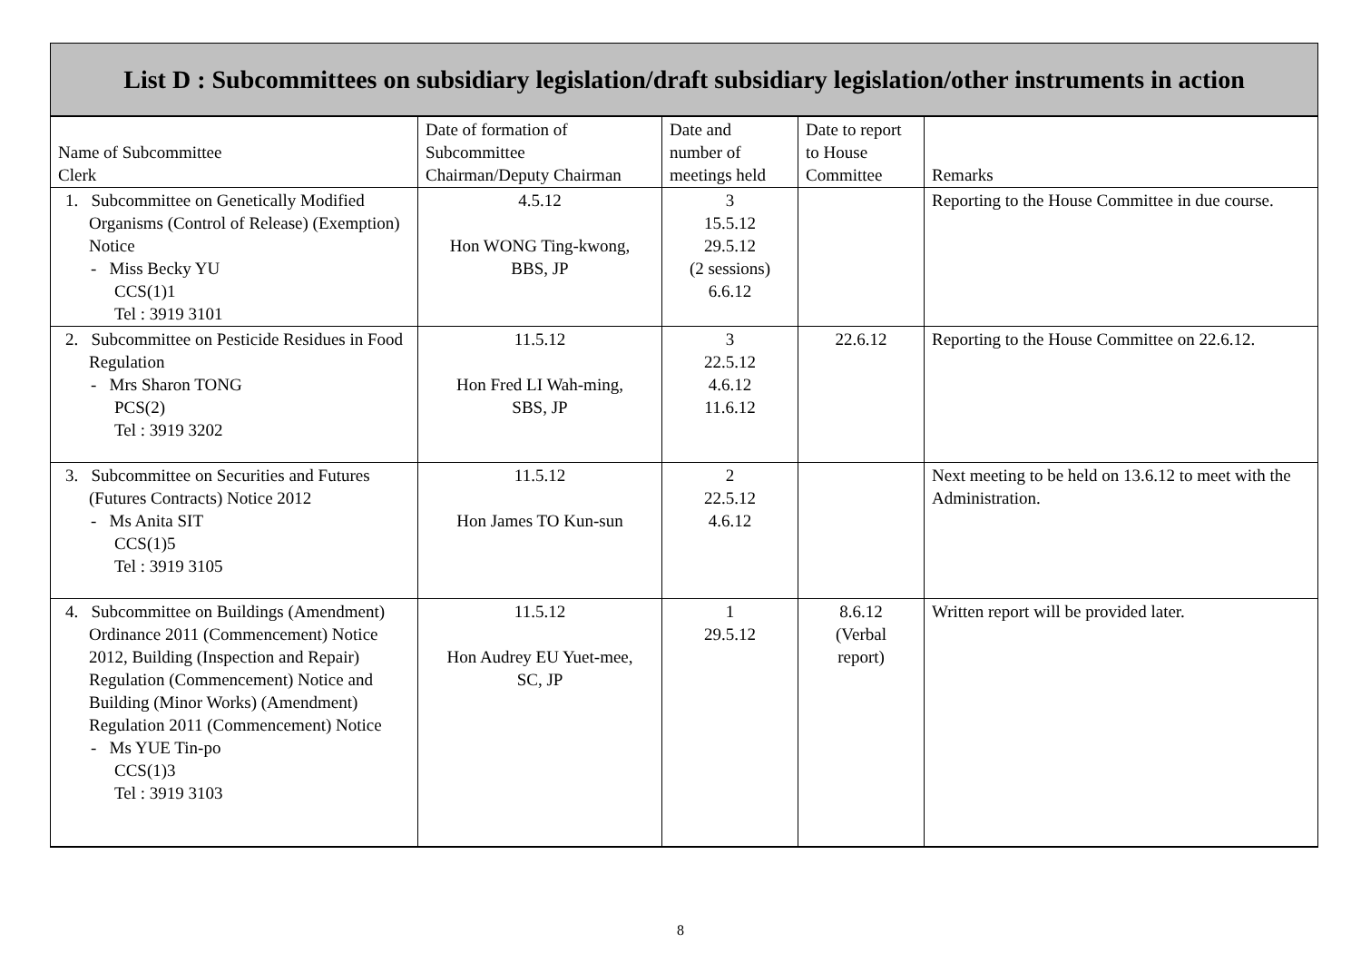List D : Subcommittees on subsidiary legislation/draft subsidiary legislation/other instruments in action
| Name of Subcommittee Clerk | Date of formation of Subcommittee Chairman/Deputy Chairman | Date and number of meetings held | Date to report to House Committee | Remarks |
| --- | --- | --- | --- | --- |
| 1. Subcommittee on Genetically Modified Organisms (Control of Release) (Exemption) Notice - Miss Becky YU CCS(1)1 Tel : 3919 3101 | 4.5.12 Hon WONG Ting-kwong, BBS, JP | 3 15.5.12 29.5.12 (2 sessions) 6.6.12 | | Reporting to the House Committee in due course. |
| 2. Subcommittee on Pesticide Residues in Food Regulation - Mrs Sharon TONG PCS(2) Tel : 3919 3202 | 11.5.12 Hon Fred LI Wah-ming, SBS, JP | 3 22.5.12 4.6.12 11.6.12 | 22.6.12 | Reporting to the House Committee on 22.6.12. |
| 3. Subcommittee on Securities and Futures (Futures Contracts) Notice 2012 - Ms Anita SIT CCS(1)5 Tel : 3919 3105 | 11.5.12 Hon James TO Kun-sun | 2 22.5.12 4.6.12 | | Next meeting to be held on 13.6.12 to meet with the Administration. |
| 4. Subcommittee on Buildings (Amendment) Ordinance 2011 (Commencement) Notice 2012, Building (Inspection and Repair) Regulation (Commencement) Notice and Building (Minor Works) (Amendment) Regulation 2011 (Commencement) Notice - Ms YUE Tin-po CCS(1)3 Tel : 3919 3103 | 11.5.12 Hon Audrey EU Yuet-mee, SC, JP | 1 29.5.12 | 8.6.12 (Verbal report) | Written report will be provided later. |
8